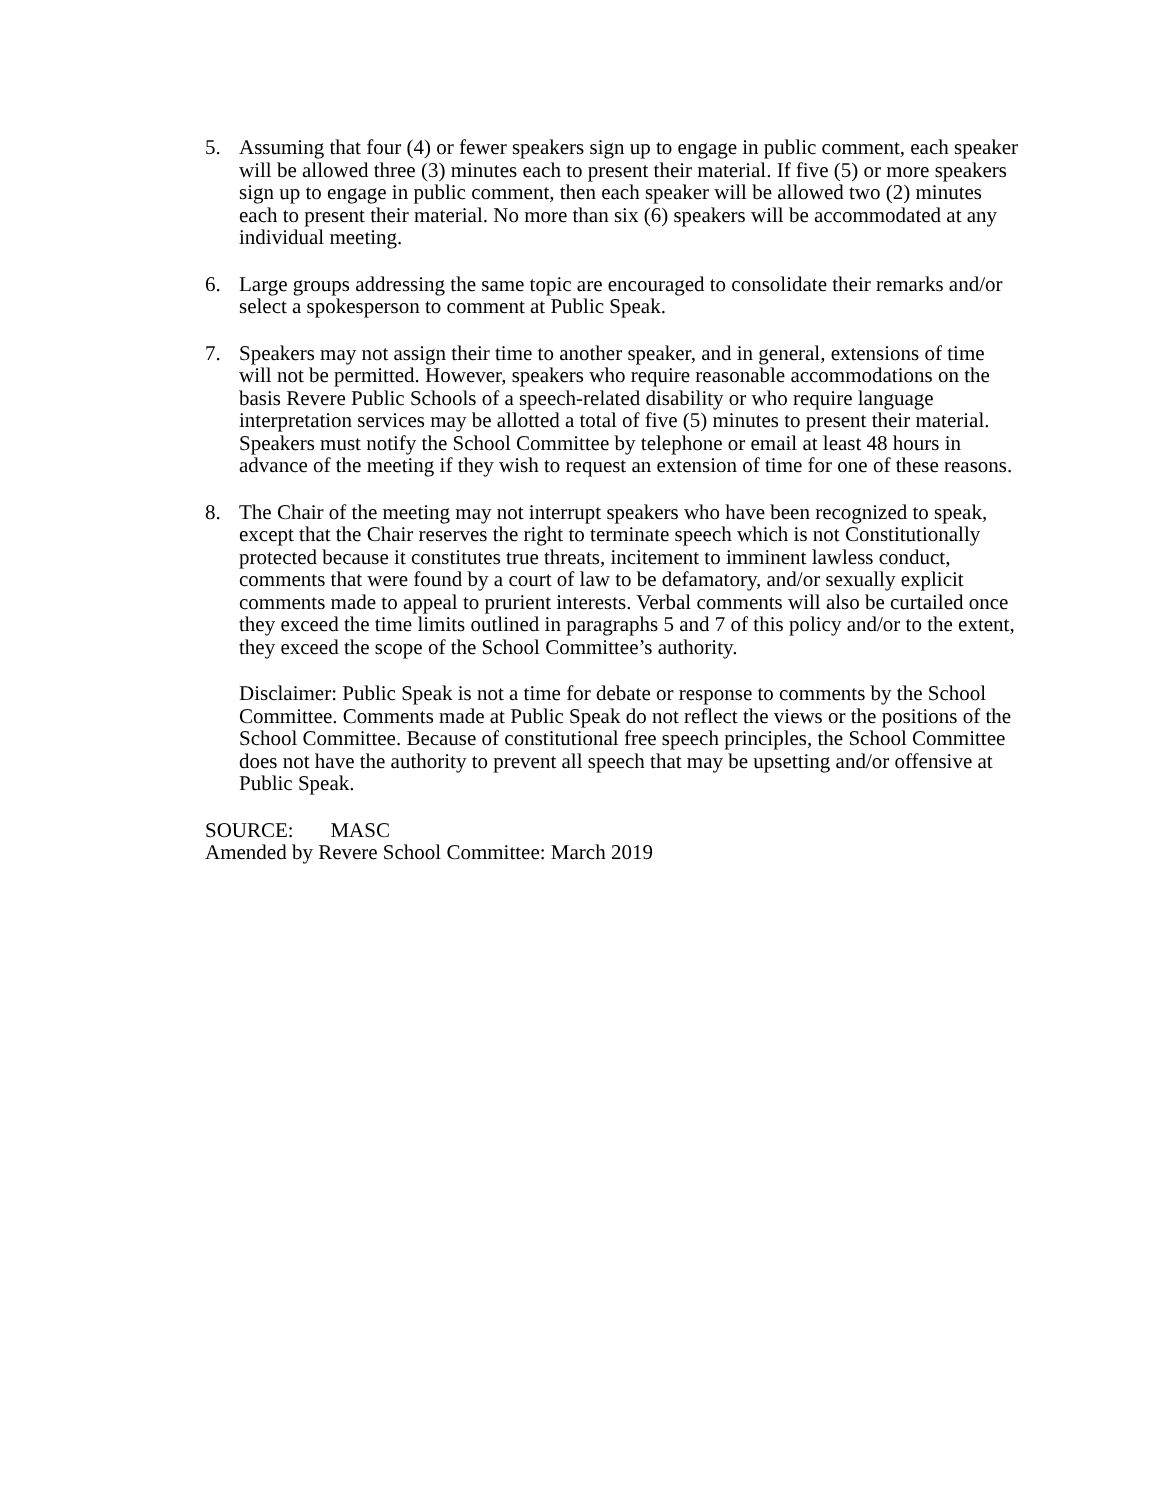5. Assuming that four (4) or fewer speakers sign up to engage in public comment, each speaker will be allowed three (3) minutes each to present their material. If five (5) or more speakers sign up to engage in public comment, then each speaker will be allowed two (2) minutes each to present their material. No more than six (6) speakers will be accommodated at any individual meeting.
6. Large groups addressing the same topic are encouraged to consolidate their remarks and/or select a spokesperson to comment at Public Speak.
7. Speakers may not assign their time to another speaker, and in general, extensions of time will not be permitted. However, speakers who require reasonable accommodations on the basis Revere Public Schools of a speech-related disability or who require language interpretation services may be allotted a total of five (5) minutes to present their material. Speakers must notify the School Committee by telephone or email at least 48 hours in advance of the meeting if they wish to request an extension of time for one of these reasons.
8. The Chair of the meeting may not interrupt speakers who have been recognized to speak, except that the Chair reserves the right to terminate speech which is not Constitutionally protected because it constitutes true threats, incitement to imminent lawless conduct, comments that were found by a court of law to be defamatory, and/or sexually explicit comments made to appeal to prurient interests. Verbal comments will also be curtailed once they exceed the time limits outlined in paragraphs 5 and 7 of this policy and/or to the extent, they exceed the scope of the School Committee’s authority.
Disclaimer: Public Speak is not a time for debate or response to comments by the School Committee. Comments made at Public Speak do not reflect the views or the positions of the School Committee. Because of constitutional free speech principles, the School Committee does not have the authority to prevent all speech that may be upsetting and/or offensive at Public Speak.
SOURCE: MASC
Amended by Revere School Committee: March 2019